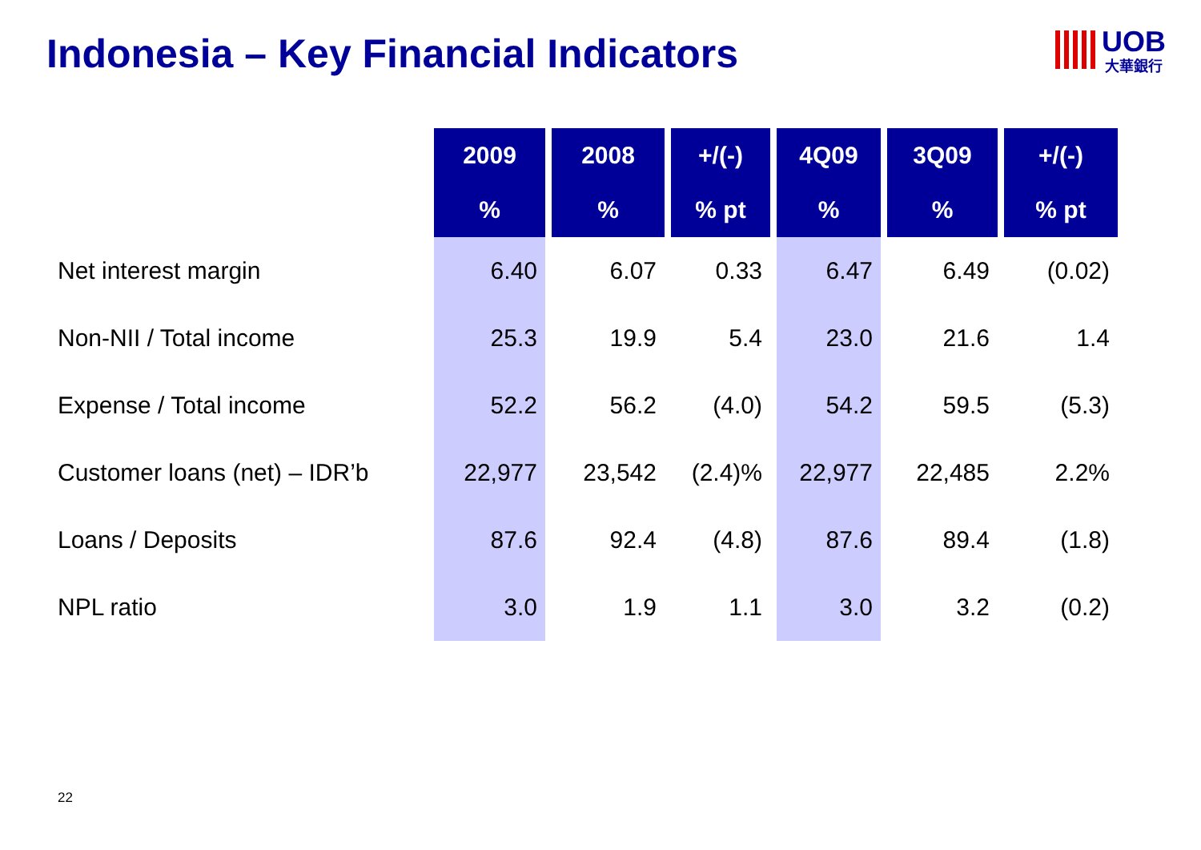Indonesia – Key Financial Indicators
UOB
大華銀行
| | 2009 | 2008 | +/(-) | 4Q09 | 3Q09 | +/(-) |
| --- | --- | --- | --- | --- | --- | --- |
| | % | % | % pt | % | % | % pt |
| Net interest margin | 6.40 | 6.07 | 0.33 | 6.47 | 6.49 | (0.02) |
| Non-NII / Total income | 25.3 | 19.9 | 5.4 | 23.0 | 21.6 | 1.4 |
| Expense / Total income | 52.2 | 56.2 | (4.0) | 54.2 | 59.5 | (5.3) |
| Customer loans (net) – IDR’b | 22,977 | 23,542 | (2.4)% | 22,977 | 22,485 | 2.2% |
| Loans / Deposits | 87.6 | 92.4 | (4.8) | 87.6 | 89.4 | (1.8) |
| NPL ratio | 3.0 | 1.9 | 1.1 | 3.0 | 3.2 | (0.2) |
22